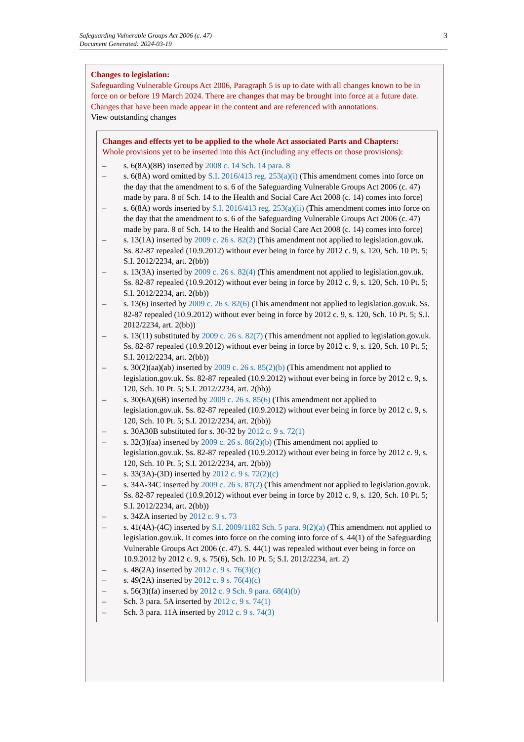Safeguarding Vulnerable Groups Act 2006 (c. 47)
Document Generated: 2024-03-19
3
Changes to legislation:
Safeguarding Vulnerable Groups Act 2006, Paragraph 5 is up to date with all changes known to be in force on or before 19 March 2024. There are changes that may be brought into force at a future date. Changes that have been made appear in the content and are referenced with annotations.
View outstanding changes
Changes and effects yet to be applied to the whole Act associated Parts and Chapters:
Whole provisions yet to be inserted into this Act (including any effects on those provisions):
– s. 6(8A)(8B) inserted by 2008 c. 14 Sch. 14 para. 8
– s. 6(8A) word omitted by S.I. 2016/413 reg. 253(a)(i) (This amendment comes into force on the day that the amendment to s. 6 of the Safeguarding Vulnerable Groups Act 2006 (c. 47) made by para. 8 of Sch. 14 to the Health and Social Care Act 2008 (c. 14) comes into force)
– s. 6(8A) words inserted by S.I. 2016/413 reg. 253(a)(ii) (This amendment comes into force on the day that the amendment to s. 6 of the Safeguarding Vulnerable Groups Act 2006 (c. 47) made by para. 8 of Sch. 14 to the Health and Social Care Act 2008 (c. 14) comes into force)
– s. 13(1A) inserted by 2009 c. 26 s. 82(2) (This amendment not applied to legislation.gov.uk. Ss. 82-87 repealed (10.9.2012) without ever being in force by 2012 c. 9, s. 120, Sch. 10 Pt. 5; S.I. 2012/2234, art. 2(bb))
– s. 13(3A) inserted by 2009 c. 26 s. 82(4) (This amendment not applied to legislation.gov.uk. Ss. 82-87 repealed (10.9.2012) without ever being in force by 2012 c. 9, s. 120, Sch. 10 Pt. 5; S.I. 2012/2234, art. 2(bb))
– s. 13(6) inserted by 2009 c. 26 s. 82(6) (This amendment not applied to legislation.gov.uk. Ss. 82-87 repealed (10.9.2012) without ever being in force by 2012 c. 9, s. 120, Sch. 10 Pt. 5; S.I. 2012/2234, art. 2(bb))
– s. 13(11) substituted by 2009 c. 26 s. 82(7) (This amendment not applied to legislation.gov.uk. Ss. 82-87 repealed (10.9.2012) without ever being in force by 2012 c. 9, s. 120, Sch. 10 Pt. 5; S.I. 2012/2234, art. 2(bb))
– s. 30(2)(aa)(ab) inserted by 2009 c. 26 s. 85(2)(b) (This amendment not applied to legislation.gov.uk. Ss. 82-87 repealed (10.9.2012) without ever being in force by 2012 c. 9, s. 120, Sch. 10 Pt. 5; S.I. 2012/2234, art. 2(bb))
– s. 30(6A)(6B) inserted by 2009 c. 26 s. 85(6) (This amendment not applied to legislation.gov.uk. Ss. 82-87 repealed (10.9.2012) without ever being in force by 2012 c. 9, s. 120, Sch. 10 Pt. 5; S.I. 2012/2234, art. 2(bb))
– s. 30A30B substituted for s. 30-32 by 2012 c. 9 s. 72(1)
– s. 32(3)(aa) inserted by 2009 c. 26 s. 86(2)(b) (This amendment not applied to legislation.gov.uk. Ss. 82-87 repealed (10.9.2012) without ever being in force by 2012 c. 9, s. 120, Sch. 10 Pt. 5; S.I. 2012/2234, art. 2(bb))
– s. 33(3A)-(3D) inserted by 2012 c. 9 s. 72(2)(c)
– s. 34A-34C inserted by 2009 c. 26 s. 87(2) (This amendment not applied to legislation.gov.uk. Ss. 82-87 repealed (10.9.2012) without ever being in force by 2012 c. 9, s. 120, Sch. 10 Pt. 5; S.I. 2012/2234, art. 2(bb))
– s. 34ZA inserted by 2012 c. 9 s. 73
– s. 41(4A)-(4C) inserted by S.I. 2009/1182 Sch. 5 para. 9(2)(a) (This amendment not applied to legislation.gov.uk. It comes into force on the coming into force of s. 44(1) of the Safeguarding Vulnerable Groups Act 2006 (c. 47). S. 44(1) was repealed without ever being in force on 10.9.2012 by 2012 c. 9, s. 75(6), Sch. 10 Pt. 5; S.I. 2012/2234, art. 2)
– s. 48(2A) inserted by 2012 c. 9 s. 76(3)(c)
– s. 49(2A) inserted by 2012 c. 9 s. 76(4)(c)
– s. 56(3)(fa) inserted by 2012 c. 9 Sch. 9 para. 68(4)(b)
– Sch. 3 para. 5A inserted by 2012 c. 9 s. 74(1)
– Sch. 3 para. 11A inserted by 2012 c. 9 s. 74(3)